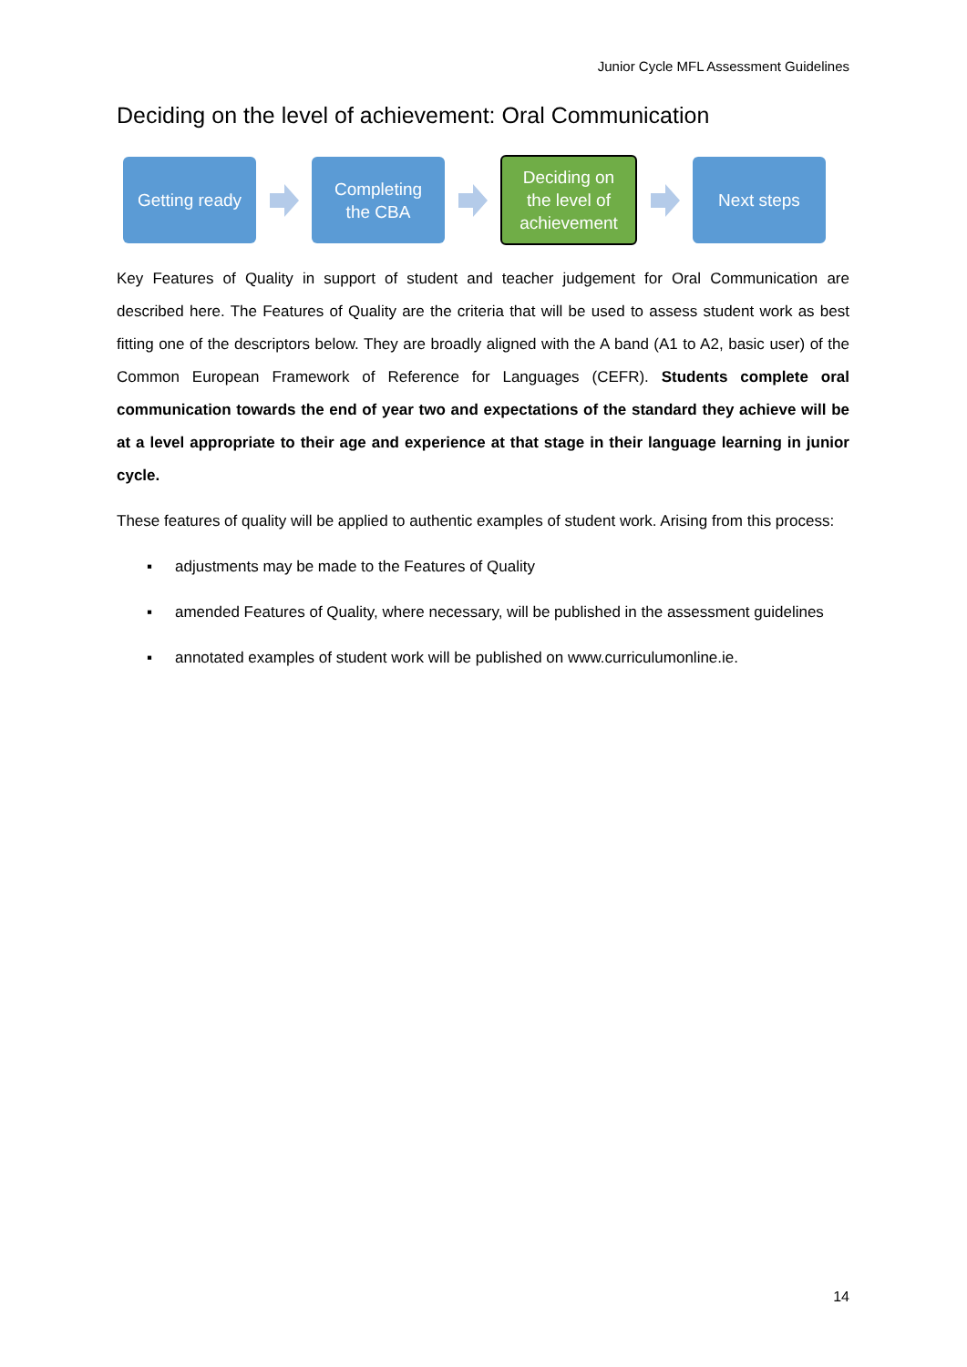Junior Cycle MFL Assessment Guidelines
Deciding on the level of achievement: Oral Communication
Getting ready
Completing
the CBA
Deciding on
the level of
achievement
Next steps
Key Features of Quality in support of student and teacher judgement for Oral Communication are described here. The Features of Quality are the criteria that will be used to assess student work as best fitting one of the descriptors below. They are broadly aligned with the A band (A1 to A2, basic user) of the Common European Framework of Reference for Languages (CEFR). Students complete oral communication towards the end of year two and expectations of the standard they achieve will be at a level appropriate to their age and experience at that stage in their language learning in junior cycle.
These features of quality will be applied to authentic examples of student work. Arising from this process:
▪ adjustments may be made to the Features of Quality
▪ amended Features of Quality, where necessary, will be published in the assessment guidelines
▪ annotated examples of student work will be published on www.curriculumonline.ie.
14